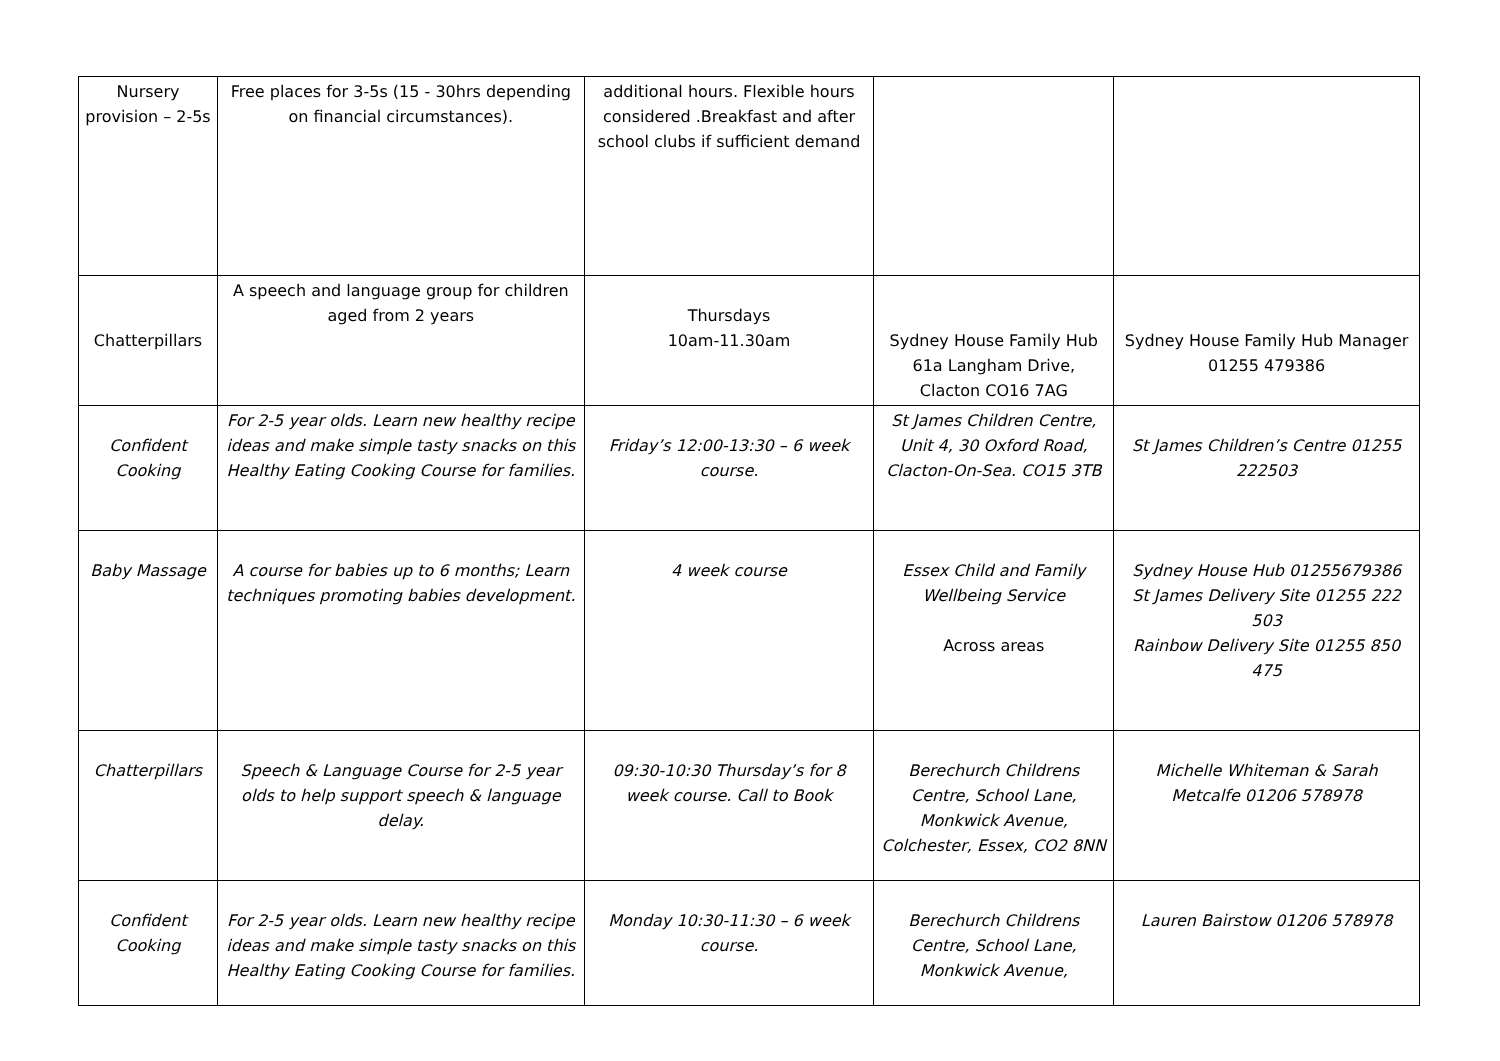| Nursery provision – 2-5s | Free places for 3-5s (15 - 30hrs depending on financial circumstances). | additional hours. Flexible hours considered .Breakfast and after school clubs if sufficient demand | | |
| Chatterpillars | A speech and language group for children aged from 2 years | Thursdays 10am-11.30am | Sydney House Family Hub 61a Langham Drive, Clacton CO16 7AG | Sydney House Family Hub Manager 01255 479386 |
| Confident Cooking | For 2-5 year olds. Learn new healthy recipe ideas and make simple tasty snacks on this Healthy Eating Cooking Course for families. | Friday’s 12:00-13:30 – 6 week course. | St James Children Centre, Unit 4, 30 Oxford Road, Clacton-On-Sea. CO15 3TB | St James Children’s Centre 01255 222503 |
| Baby Massage | A course for babies up to 6 months; Learn techniques promoting babies development. | 4 week course | Essex Child and Family Wellbeing Service Across areas | Sydney House Hub 01255679386 St James Delivery Site 01255 222 503 Rainbow Delivery Site 01255 850 475 |
| Chatterpillars | Speech & Language Course for 2-5 year olds to help support speech & language delay. | 09:30-10:30 Thursday’s for 8 week course. Call to Book | Berechurch Childrens Centre, School Lane, Monkwick Avenue, Colchester, Essex, CO2 8NN | Michelle Whiteman & Sarah Metcalfe 01206 578978 |
| Confident Cooking | For 2-5 year olds. Learn new healthy recipe ideas and make simple tasty snacks on this Healthy Eating Cooking Course for families. | Monday 10:30-11:30 – 6 week course. | Berechurch Childrens Centre, School Lane, Monkwick Avenue, | Lauren Bairstow 01206 578978 |